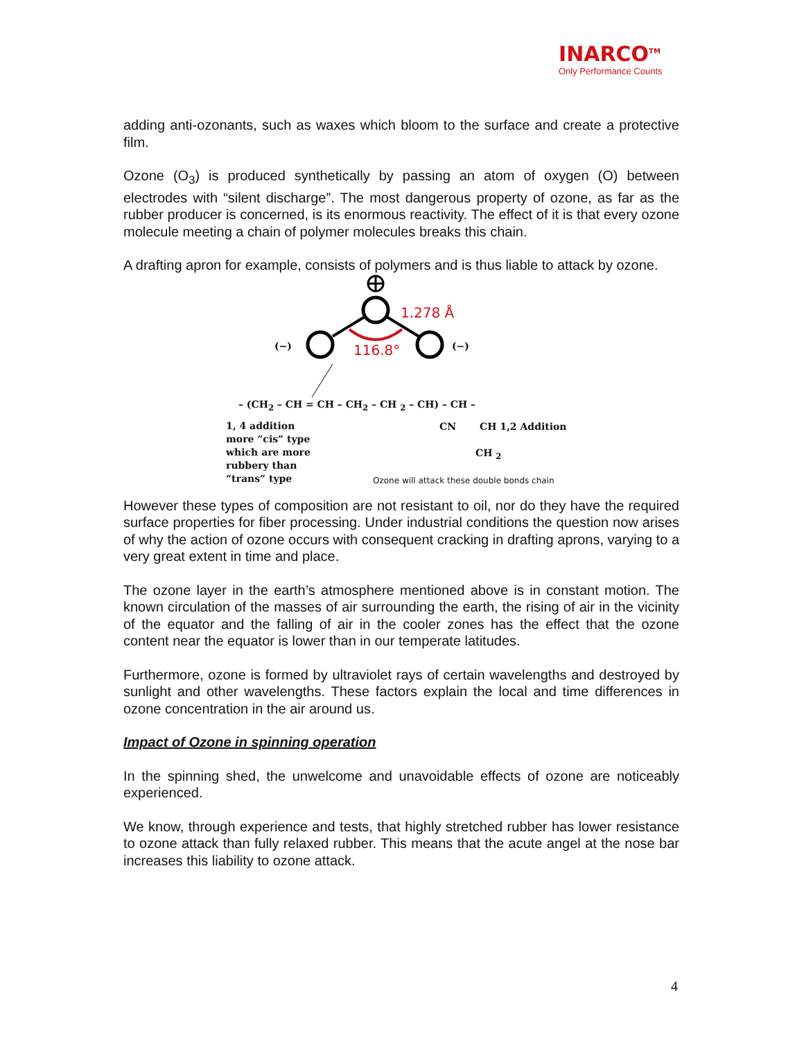INARCO<sup>TM</sup>
Only Performance Counts
adding anti-ozonants, such as waxes which bloom to the surface and create a protective film.
Ozone (O<sub>3</sub>) is produced synthetically by passing an atom of oxygen (O) between electrodes with “silent discharge”. The most dangerous property of ozone, as far as the rubber producer is concerned, is its enormous reactivity. The effect of it is that every ozone molecule meeting a chain of polymer molecules breaks this chain.
A drafting apron for example, consists of polymers and is thus liable to attack by ozone.
1.278 Å
116.8° (−) (−)
– (CH<sub>2</sub> – CH = CH – CH<sub>2</sub> – CH <sub>2</sub> – CH) – CH –
CN CH 1,2 Addition
CH <sub>2</sub>
1, 4 addition more “cis” type which are more rubbery than “trans” type
Ozone will attack these double bonds chain
However these types of composition are not resistant to oil, nor do they have the required surface properties for fiber processing. Under industrial conditions the question now arises of why the action of ozone occurs with consequent cracking in drafting aprons, varying to a very great extent in time and place.
The ozone layer in the earth’s atmosphere mentioned above is in constant motion. The known circulation of the masses of air surrounding the earth, the rising of air in the vicinity of the equator and the falling of air in the cooler zones has the effect that the ozone content near the equator is lower than in our temperate latitudes.
Furthermore, ozone is formed by ultraviolet rays of certain wavelengths and destroyed by sunlight and other wavelengths. These factors explain the local and time differences in ozone concentration in the air around us.
Impact of Ozone in spinning operation
In the spinning shed, the unwelcome and unavoidable effects of ozone are noticeably experienced.
We know, through experience and tests, that highly stretched rubber has lower resistance to ozone attack than fully relaxed rubber. This means that the acute angel at the nose bar increases this liability to ozone attack.
4